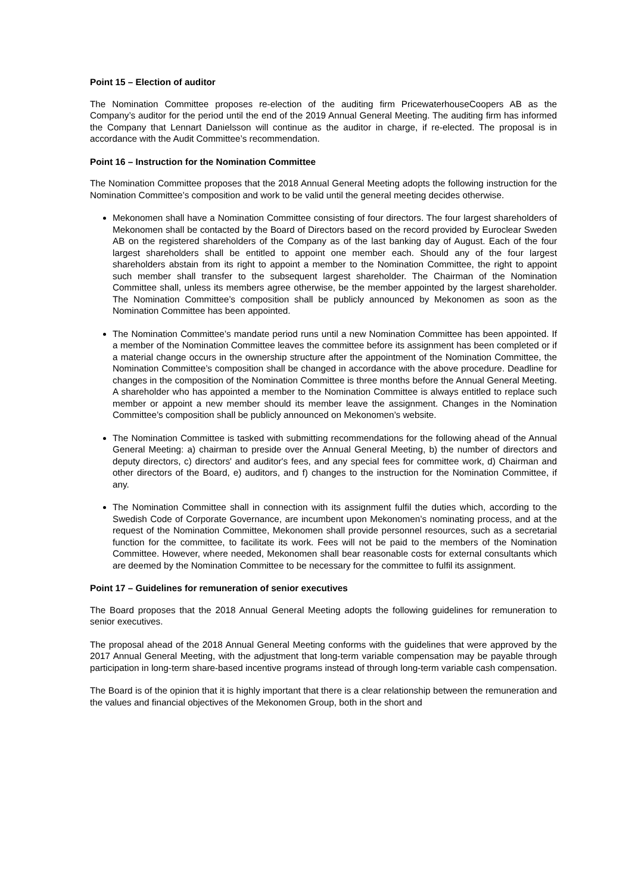Point 15 – Election of auditor
The Nomination Committee proposes re-election of the auditing firm PricewaterhouseCoopers AB as the Company’s auditor for the period until the end of the 2019 Annual General Meeting. The auditing firm has informed the Company that Lennart Danielsson will continue as the auditor in charge, if re-elected. The proposal is in accordance with the Audit Committee’s recommendation.
Point 16 – Instruction for the Nomination Committee
The Nomination Committee proposes that the 2018 Annual General Meeting adopts the following instruction for the Nomination Committee’s composition and work to be valid until the general meeting decides otherwise.
Mekonomen shall have a Nomination Committee consisting of four directors. The four largest shareholders of Mekonomen shall be contacted by the Board of Directors based on the record provided by Euroclear Sweden AB on the registered shareholders of the Company as of the last banking day of August. Each of the four largest shareholders shall be entitled to appoint one member each. Should any of the four largest shareholders abstain from its right to appoint a member to the Nomination Committee, the right to appoint such member shall transfer to the subsequent largest shareholder. The Chairman of the Nomination Committee shall, unless its members agree otherwise, be the member appointed by the largest shareholder. The Nomination Committee’s composition shall be publicly announced by Mekonomen as soon as the Nomination Committee has been appointed.
The Nomination Committee’s mandate period runs until a new Nomination Committee has been appointed. If a member of the Nomination Committee leaves the committee before its assignment has been completed or if a material change occurs in the ownership structure after the appointment of the Nomination Committee, the Nomination Committee’s composition shall be changed in accordance with the above procedure. Deadline for changes in the composition of the Nomination Committee is three months before the Annual General Meeting. A shareholder who has appointed a member to the Nomination Committee is always entitled to replace such member or appoint a new member should its member leave the assignment. Changes in the Nomination Committee’s composition shall be publicly announced on Mekonomen’s website.
The Nomination Committee is tasked with submitting recommendations for the following ahead of the Annual General Meeting: a) chairman to preside over the Annual General Meeting, b) the number of directors and deputy directors, c) directors' and auditor's fees, and any special fees for committee work, d) Chairman and other directors of the Board, e) auditors, and f) changes to the instruction for the Nomination Committee, if any.
The Nomination Committee shall in connection with its assignment fulfil the duties which, according to the Swedish Code of Corporate Governance, are incumbent upon Mekonomen’s nominating process, and at the request of the Nomination Committee, Mekonomen shall provide personnel resources, such as a secretarial function for the committee, to facilitate its work. Fees will not be paid to the members of the Nomination Committee. However, where needed, Mekonomen shall bear reasonable costs for external consultants which are deemed by the Nomination Committee to be necessary for the committee to fulfil its assignment.
Point 17 – Guidelines for remuneration of senior executives
The Board proposes that the 2018 Annual General Meeting adopts the following guidelines for remuneration to senior executives.
The proposal ahead of the 2018 Annual General Meeting conforms with the guidelines that were approved by the 2017 Annual General Meeting, with the adjustment that long-term variable compensation may be payable through participation in long-term share-based incentive programs instead of through long-term variable cash compensation.
The Board is of the opinion that it is highly important that there is a clear relationship between the remuneration and the values and financial objectives of the Mekonomen Group, both in the short and